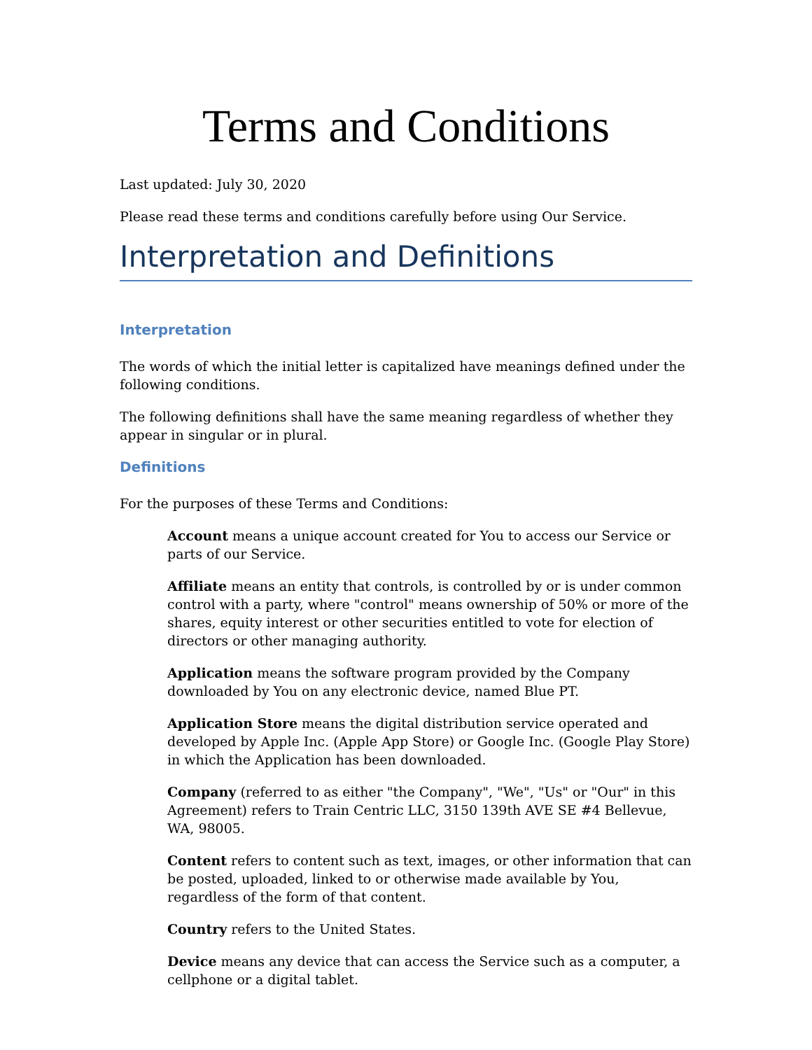Terms and Conditions
Last updated: July 30, 2020
Please read these terms and conditions carefully before using Our Service.
Interpretation and Definitions
Interpretation
The words of which the initial letter is capitalized have meanings defined under the following conditions.
The following definitions shall have the same meaning regardless of whether they appear in singular or in plural.
Definitions
For the purposes of these Terms and Conditions:
Account means a unique account created for You to access our Service or parts of our Service.
Affiliate means an entity that controls, is controlled by or is under common control with a party, where "control" means ownership of 50% or more of the shares, equity interest or other securities entitled to vote for election of directors or other managing authority.
Application means the software program provided by the Company downloaded by You on any electronic device, named Blue PT.
Application Store means the digital distribution service operated and developed by Apple Inc. (Apple App Store) or Google Inc. (Google Play Store) in which the Application has been downloaded.
Company (referred to as either "the Company", "We", "Us" or "Our" in this Agreement) refers to Train Centric LLC, 3150 139th AVE SE #4 Bellevue, WA, 98005.
Content refers to content such as text, images, or other information that can be posted, uploaded, linked to or otherwise made available by You, regardless of the form of that content.
Country refers to the United States.
Device means any device that can access the Service such as a computer, a cellphone or a digital tablet.